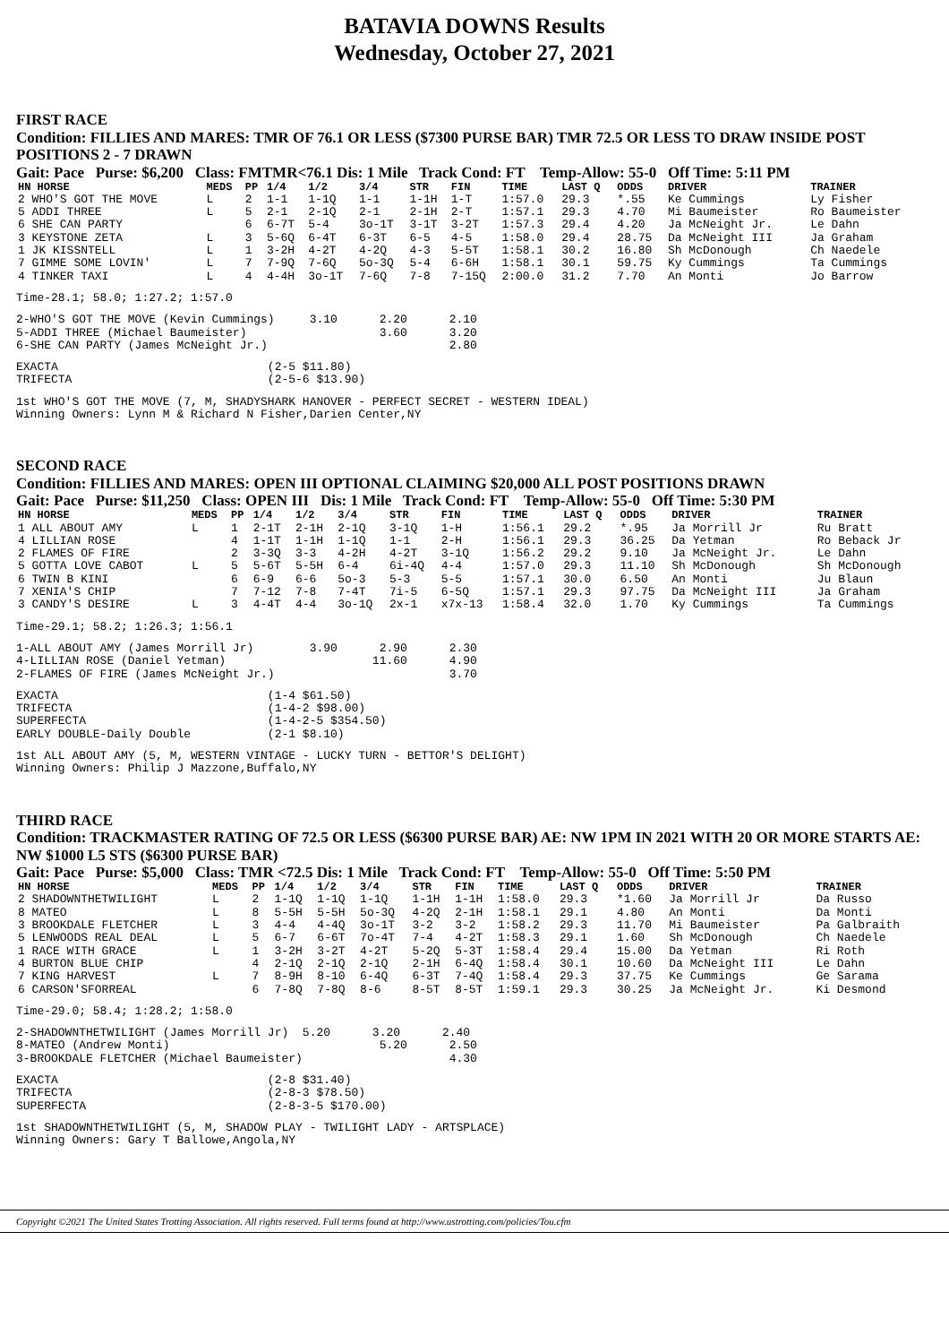BATAVIA DOWNS Results
Wednesday, October 27, 2021
FIRST RACE
Condition: FILLIES AND MARES: TMR OF 76.1 OR LESS ($7300 PURSE BAR) TMR 72.5 OR LESS TO DRAW INSIDE POST POSITIONS 2 - 7 DRAWN
Gait: Pace Purse: $6,200 Class: FMTMR<76.1 Dis: 1 Mile Track Cond: FT Temp-Allow: 55-0 Off Time: 5:11 PM
| HN HORSE | MEDS | PP | 1/4 | 1/2 | 3/4 | STR | FIN | TIME | LAST Q | ODDS | DRIVER | TRAINER |
| --- | --- | --- | --- | --- | --- | --- | --- | --- | --- | --- | --- | --- |
| 2 WHO'S GOT THE MOVE | L | 2 | 1-1 | 1-1Q | 1-1 | 1-1H | 1-T | 1:57.0 | 29.3 | *.55 | Ke Cummings | Ly Fisher |
| 5 ADDI THREE | L | 5 | 2-1 | 2-1Q | 2-1 | 2-1H | 2-T | 1:57.1 | 29.3 | 4.70 | Mi Baumeister | Ro Baumeister |
| 6 SHE CAN PARTY | | 6 | 6-7T | 5-4 | 3o-1T | 3-1T | 3-2T | 1:57.3 | 29.4 | 4.20 | Ja McNeight Jr. | Le Dahn |
| 3 KEYSTONE ZETA | L | 3 | 5-6Q | 6-4T | 6-3T | 6-5 | 4-5 | 1:58.0 | 29.4 | 28.75 | Da McNeight III | Ja Graham |
| 1 JK KISSNTELL | L | 1 | 3-2H | 4-2T | 4-2Q | 4-3 | 5-5T | 1:58.1 | 30.2 | 16.80 | Sh McDonough | Ch Naedele |
| 7 GIMME SOME LOVIN' | L | 7 | 7-9Q | 7-6Q | 5o-3Q | 5-4 | 6-6H | 1:58.1 | 30.1 | 59.75 | Ky Cummings | Ta Cummings |
| 4 TINKER TAXI | L | 4 | 4-4H | 3o-1T | 7-6Q | 7-8 | 7-15Q | 2:00.0 | 31.2 | 7.70 | An Monti | Jo Barrow |
Time-28.1; 58.0; 1:27.2; 1:57.0
2-WHO'S GOT THE MOVE (Kevin Cummings) 3.10 2.20 2.10 5-ADDI THREE (Michael Baumeister) 3.60 3.20 6-SHE CAN PARTY (James McNeight Jr.) 2.80
EXACTA (2-5 $11.80) TRIFECTA (2-5-6 $13.90)
1st WHO'S GOT THE MOVE (7, M, SHADYSHARK HANOVER - PERFECT SECRET - WESTERN IDEAL) Winning Owners: Lynn M & Richard N Fisher,Darien Center,NY
SECOND RACE
Condition: FILLIES AND MARES: OPEN III OPTIONAL CLAIMING $20,000 ALL POST POSITIONS DRAWN
Gait: Pace Purse: $11,250 Class: OPEN III Dis: 1 Mile Track Cond: FT Temp-Allow: 55-0 Off Time: 5:30 PM
| HN HORSE | MEDS | PP | 1/4 | 1/2 | 3/4 | STR | FIN | TIME | LAST Q | ODDS | DRIVER | TRAINER |
| --- | --- | --- | --- | --- | --- | --- | --- | --- | --- | --- | --- | --- |
| 1 ALL ABOUT AMY | L | 1 | 2-1T | 2-1H | 2-1Q | 3-1Q | 1-H | 1:56.1 | 29.2 | *.95 | Ja Morrill Jr | Ru Bratt |
| 4 LILLIAN ROSE | | 4 | 1-1T | 1-1H | 1-1Q | 1-1 | 2-H | 1:56.1 | 29.3 | 36.25 | Da Yetman | Ro Beback Jr |
| 2 FLAMES OF FIRE | | 2 | 3-3Q | 3-3 | 4-2H | 4-2T | 3-1Q | 1:56.2 | 29.2 | 9.10 | Ja McNeight Jr. | Le Dahn |
| 5 GOTTA LOVE CABOT | L | 5 | 5-6T | 5-5H | 6-4 | 6i-4Q | 4-4 | 1:57.0 | 29.3 | 11.10 | Sh McDonough | Sh McDonough |
| 6 TWIN B KINI | | 6 | 6-9 | 6-6 | 5o-3 | 5-3 | 5-5 | 1:57.1 | 30.0 | 6.50 | An Monti | Ju Blaun |
| 7 XENIA'S CHIP | | 7 | 7-12 | 7-8 | 7-4T | 7i-5 | 6-5Q | 1:57.1 | 29.3 | 97.75 | Da McNeight III | Ja Graham |
| 3 CANDY'S DESIRE | L | 3 | 4-4T | 4-4 | 3o-1Q | 2x-1 | x7x-13 | 1:58.4 | 32.0 | 1.70 | Ky Cummings | Ta Cummings |
Time-29.1; 58.2; 1:26.3; 1:56.1
1-ALL ABOUT AMY (James Morrill Jr) 3.90 2.90 2.30 4-LILLIAN ROSE (Daniel Yetman) 11.60 4.90 2-FLAMES OF FIRE (James McNeight Jr.) 3.70
EXACTA (1-4 $61.50) TRIFECTA (1-4-2 $98.00) SUPERFECTA (1-4-2-5 $354.50) EARLY DOUBLE-Daily Double (2-1 $8.10)
1st ALL ABOUT AMY (5, M, WESTERN VINTAGE - LUCKY TURN - BETTOR'S DELIGHT) Winning Owners: Philip J Mazzone,Buffalo,NY
THIRD RACE
Condition: TRACKMASTER RATING OF 72.5 OR LESS ($6300 PURSE BAR) AE: NW 1PM IN 2021 WITH 20 OR MORE STARTS AE: NW $1000 L5 STS ($6300 PURSE BAR)
Gait: Pace Purse: $5,000 Class: TMR <72.5 Dis: 1 Mile Track Cond: FT Temp-Allow: 55-0 Off Time: 5:50 PM
| HN HORSE | MEDS | PP | 1/4 | 1/2 | 3/4 | STR | FIN | TIME | LAST Q | ODDS | DRIVER | TRAINER |
| --- | --- | --- | --- | --- | --- | --- | --- | --- | --- | --- | --- | --- |
| 2 SHADOWNTHETWILIGHT | L | 2 | 1-1Q | 1-1Q | 1-1Q | 1-1H | 1-1H | 1:58.0 | 29.3 | *1.60 | Ja Morrill Jr | Da Russo |
| 8 MATEO | L | 8 | 5-5H | 5-5H | 5o-3Q | 4-2Q | 2-1H | 1:58.1 | 29.1 | 4.80 | An Monti | Da Monti |
| 3 BROOKDALE FLETCHER | L | 3 | 4-4 | 4-4Q | 3o-1T | 3-2 | 3-2 | 1:58.2 | 29.3 | 11.70 | Mi Baumeister | Pa Galbraith |
| 5 LENWOODS REAL DEAL | L | 5 | 6-7 | 6-6T | 7o-4T | 7-4 | 4-2T | 1:58.3 | 29.1 | 1.60 | Sh McDonough | Ch Naedele |
| 1 RACE WITH GRACE | L | 1 | 3-2H | 3-2T | 4-2T | 5-2Q | 5-3T | 1:58.4 | 29.4 | 15.00 | Da Yetman | Ri Roth |
| 4 BURTON BLUE CHIP | | 4 | 2-1Q | 2-1Q | 2-1Q | 2-1H | 6-4Q | 1:58.4 | 30.1 | 10.60 | Da McNeight III | Le Dahn |
| 7 KING HARVEST | L | 7 | 8-9H | 8-10 | 6-4Q | 6-3T | 7-4Q | 1:58.4 | 29.3 | 37.75 | Ke Cummings | Ge Sarama |
| 6 CARSON'SFORREAL | | 6 | 7-8Q | 7-8Q | 8-6 | 8-5T | 8-5T | 1:59.1 | 29.3 | 30.25 | Ja McNeight Jr. | Ki Desmond |
Time-29.0; 58.4; 1:28.2; 1:58.0
2-SHADOWNTHETWILIGHT (James Morrill Jr) 5.20 3.20 2.40 8-MATEO (Andrew Monti) 5.20 2.50 3-BROOKDALE FLETCHER (Michael Baumeister) 4.30
EXACTA (2-8 $31.40) TRIFECTA (2-8-3 $78.50) SUPERFECTA (2-8-3-5 $170.00)
1st SHADOWNTHETWILIGHT (5, M, SHADOW PLAY - TWILIGHT LADY - ARTSPLACE) Winning Owners: Gary T Ballowe,Angola,NY
Copyright ©2021 The United States Trotting Association. All rights reserved. Full terms found at http://www.ustrotting.com/policies/Tou.cfm